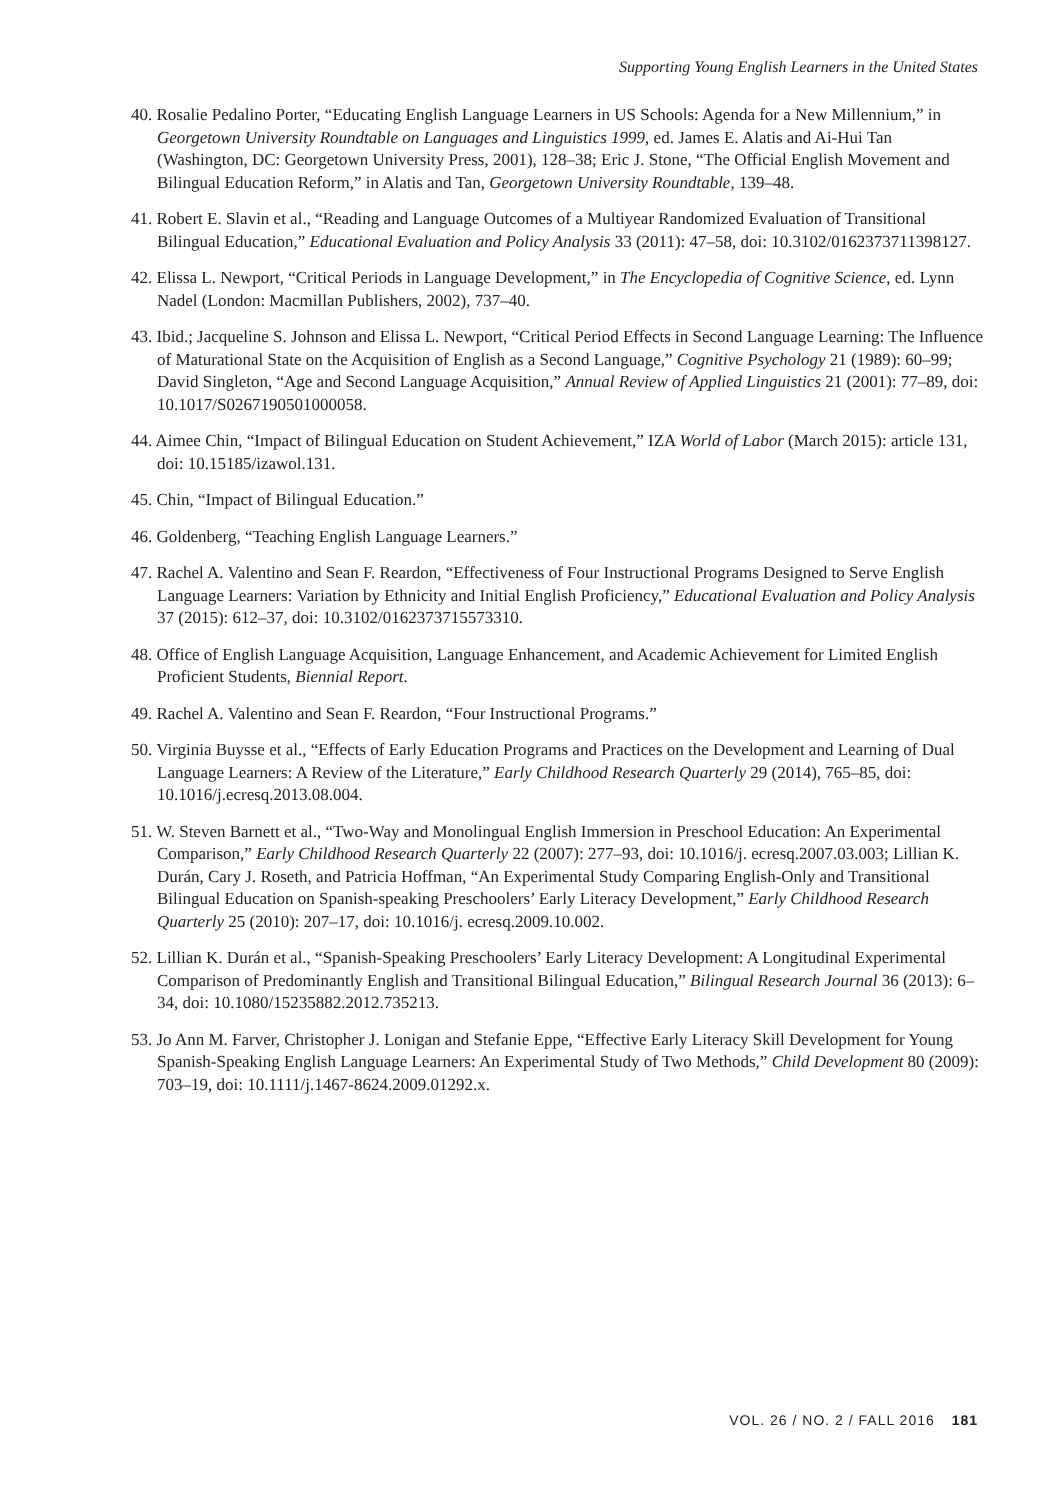Supporting Young English Learners in the United States
40. Rosalie Pedalino Porter, “Educating English Language Learners in US Schools: Agenda for a New Millennium,” in Georgetown University Roundtable on Languages and Linguistics 1999, ed. James E. Alatis and Ai-Hui Tan (Washington, DC: Georgetown University Press, 2001), 128–38; Eric J. Stone, “The Official English Movement and Bilingual Education Reform,” in Alatis and Tan, Georgetown University Roundtable, 139–48.
41. Robert E. Slavin et al., “Reading and Language Outcomes of a Multiyear Randomized Evaluation of Transitional Bilingual Education,” Educational Evaluation and Policy Analysis 33 (2011): 47–58, doi: 10.3102/0162373711398127.
42. Elissa L. Newport, “Critical Periods in Language Development,” in The Encyclopedia of Cognitive Science, ed. Lynn Nadel (London: Macmillan Publishers, 2002), 737–40.
43. Ibid.; Jacqueline S. Johnson and Elissa L. Newport, “Critical Period Effects in Second Language Learning: The Influence of Maturational State on the Acquisition of English as a Second Language,” Cognitive Psychology 21 (1989): 60–99; David Singleton, “Age and Second Language Acquisition,” Annual Review of Applied Linguistics 21 (2001): 77–89, doi: 10.1017/S0267190501000058.
44. Aimee Chin, “Impact of Bilingual Education on Student Achievement,” IZA World of Labor (March 2015): article 131, doi: 10.15185/izawol.131.
45. Chin, “Impact of Bilingual Education.”
46. Goldenberg, “Teaching English Language Learners.”
47. Rachel A. Valentino and Sean F. Reardon, “Effectiveness of Four Instructional Programs Designed to Serve English Language Learners: Variation by Ethnicity and Initial English Proficiency,” Educational Evaluation and Policy Analysis 37 (2015): 612–37, doi: 10.3102/0162373715573310.
48. Office of English Language Acquisition, Language Enhancement, and Academic Achievement for Limited English Proficient Students, Biennial Report.
49. Rachel A. Valentino and Sean F. Reardon, “Four Instructional Programs.”
50. Virginia Buysse et al., “Effects of Early Education Programs and Practices on the Development and Learning of Dual Language Learners: A Review of the Literature,” Early Childhood Research Quarterly 29 (2014), 765–85, doi: 10.1016/j.ecresq.2013.08.004.
51. W. Steven Barnett et al., “Two-Way and Monolingual English Immersion in Preschool Education: An Experimental Comparison,” Early Childhood Research Quarterly 22 (2007): 277–93, doi: 10.1016/j. ecresq.2007.03.003; Lillian K. Durán, Cary J. Roseth, and Patricia Hoffman, “An Experimental Study Comparing English-Only and Transitional Bilingual Education on Spanish-speaking Preschoolers’ Early Literacy Development,” Early Childhood Research Quarterly 25 (2010): 207–17, doi: 10.1016/j. ecresq.2009.10.002.
52. Lillian K. Durán et al., “Spanish-Speaking Preschoolers’ Early Literacy Development: A Longitudinal Experimental Comparison of Predominantly English and Transitional Bilingual Education,” Bilingual Research Journal 36 (2013): 6–34, doi: 10.1080/15235882.2012.735213.
53. Jo Ann M. Farver, Christopher J. Lonigan and Stefanie Eppe, “Effective Early Literacy Skill Development for Young Spanish-Speaking English Language Learners: An Experimental Study of Two Methods,” Child Development 80 (2009): 703–19, doi: 10.1111/j.1467-8624.2009.01292.x.
VOL. 26 / NO. 2 / FALL 2016 181